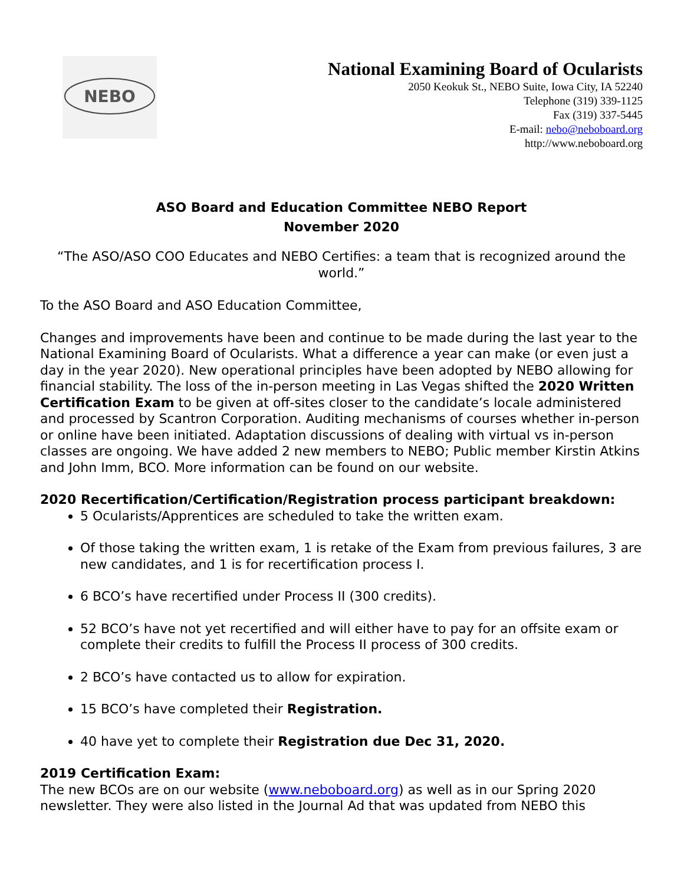NEBO
National Examining Board of Ocularists
2050 Keokuk St., NEBO Suite, Iowa City, IA 52240
Telephone (319) 339-1125
Fax (319) 337-5445
E-mail: nebo@neboboard.org
http://www.neboboard.org
ASO Board and Education Committee NEBO Report
November 2020
“The ASO/ASO COO Educates and NEBO Certifies: a team that is recognized around the world.”
To the ASO Board and ASO Education Committee,
Changes and improvements have been and continue to be made during the last year to the National Examining Board of Ocularists. What a difference a year can make (or even just a day in the year 2020). New operational principles have been adopted by NEBO allowing for financial stability. The loss of the in-person meeting in Las Vegas shifted the 2020 Written Certification Exam to be given at off-sites closer to the candidate’s locale administered and processed by Scantron Corporation. Auditing mechanisms of courses whether in-person or online have been initiated. Adaptation discussions of dealing with virtual vs in-person classes are ongoing. We have added 2 new members to NEBO; Public member Kirstin Atkins and John Imm, BCO. More information can be found on our website.
2020 Recertification/Certification/Registration process participant breakdown:
5 Ocularists/Apprentices are scheduled to take the written exam.
Of those taking the written exam, 1 is retake of the Exam from previous failures, 3 are new candidates, and 1 is for recertification process I.
6 BCO’s have recertified under Process II (300 credits).
52 BCO’s have not yet recertified and will either have to pay for an offsite exam or complete their credits to fulfill the Process II process of 300 credits.
2 BCO’s have contacted us to allow for expiration.
15 BCO’s have completed their Registration.
40 have yet to complete their Registration due Dec 31, 2020.
2019 Certification Exam:
The new BCOs are on our website (www.neboboard.org) as well as in our Spring 2020 newsletter. They were also listed in the Journal Ad that was updated from NEBO this